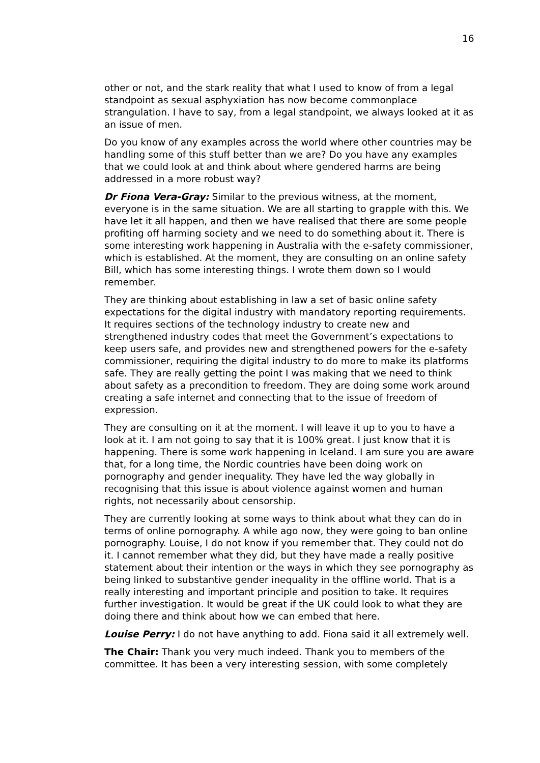16
other or not, and the stark reality that what I used to know of from a legal standpoint as sexual asphyxiation has now become commonplace strangulation. I have to say, from a legal standpoint, we always looked at it as an issue of men.
Do you know of any examples across the world where other countries may be handling some of this stuff better than we are? Do you have any examples that we could look at and think about where gendered harms are being addressed in a more robust way?
Dr Fiona Vera-Gray: Similar to the previous witness, at the moment, everyone is in the same situation. We are all starting to grapple with this. We have let it all happen, and then we have realised that there are some people profiting off harming society and we need to do something about it. There is some interesting work happening in Australia with the e-safety commissioner, which is established. At the moment, they are consulting on an online safety Bill, which has some interesting things. I wrote them down so I would remember.
They are thinking about establishing in law a set of basic online safety expectations for the digital industry with mandatory reporting requirements. It requires sections of the technology industry to create new and strengthened industry codes that meet the Government’s expectations to keep users safe, and provides new and strengthened powers for the e-safety commissioner, requiring the digital industry to do more to make its platforms safe. They are really getting the point I was making that we need to think about safety as a precondition to freedom. They are doing some work around creating a safe internet and connecting that to the issue of freedom of expression.
They are consulting on it at the moment. I will leave it up to you to have a look at it. I am not going to say that it is 100% great. I just know that it is happening. There is some work happening in Iceland. I am sure you are aware that, for a long time, the Nordic countries have been doing work on pornography and gender inequality. They have led the way globally in recognising that this issue is about violence against women and human rights, not necessarily about censorship.
They are currently looking at some ways to think about what they can do in terms of online pornography. A while ago now, they were going to ban online pornography. Louise, I do not know if you remember that. They could not do it. I cannot remember what they did, but they have made a really positive statement about their intention or the ways in which they see pornography as being linked to substantive gender inequality in the offline world. That is a really interesting and important principle and position to take. It requires further investigation. It would be great if the UK could look to what they are doing there and think about how we can embed that here.
Louise Perry: I do not have anything to add. Fiona said it all extremely well.
The Chair: Thank you very much indeed. Thank you to members of the committee. It has been a very interesting session, with some completely